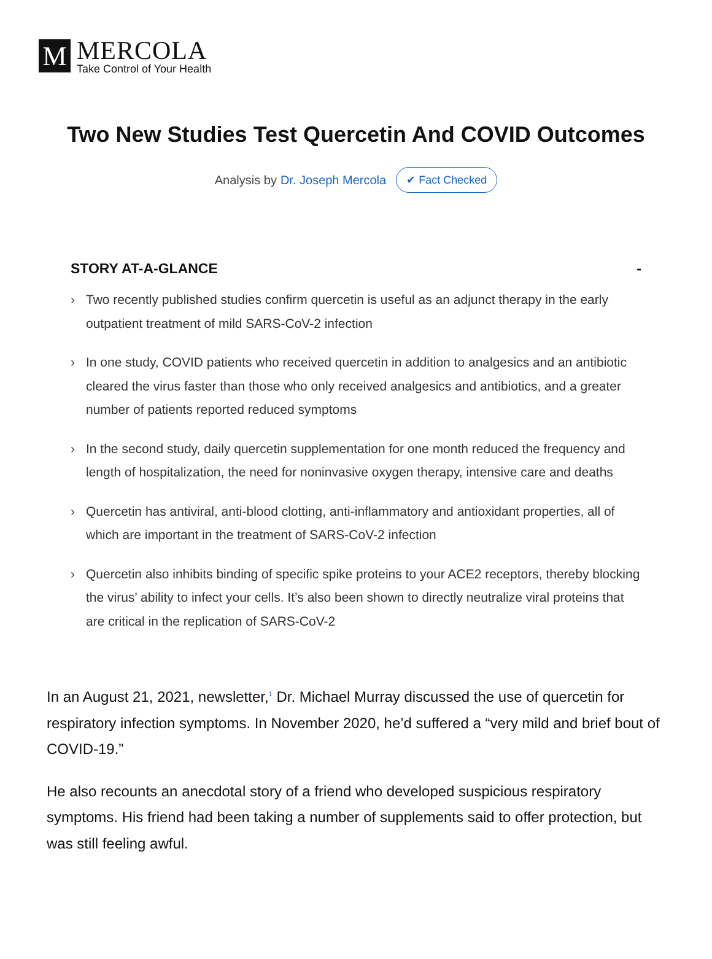M
MERCOLA
Take Control of Your Health
Two New Studies Test Quercetin And COVID Outcomes
Analysis by Dr. Joseph Mercola ✔ Fact Checked
STORY AT-A-GLANCE -
› Two recently published studies confirm quercetin is useful as an adjunct therapy in the early outpatient treatment of mild SARS-CoV-2 infection
› In one study, COVID patients who received quercetin in addition to analgesics and an antibiotic cleared the virus faster than those who only received analgesics and antibiotics, and a greater number of patients reported reduced symptoms
› In the second study, daily quercetin supplementation for one month reduced the frequency and length of hospitalization, the need for noninvasive oxygen therapy, intensive care and deaths
› Quercetin has antiviral, anti-blood clotting, anti-inflammatory and antioxidant properties, all of which are important in the treatment of SARS-CoV-2 infection
› Quercetin also inhibits binding of specific spike proteins to your ACE2 receptors, thereby blocking the virus’ ability to infect your cells. It’s also been shown to directly neutralize viral proteins that are critical in the replication of SARS-CoV-2
In an August 21, 2021, newsletter,<sup>1</sup> Dr. Michael Murray discussed the use of quercetin for respiratory infection symptoms. In November 2020, he’d suffered a “very mild and brief bout of COVID-19.”
He also recounts an anecdotal story of a friend who developed suspicious respiratory symptoms. His friend had been taking a number of supplements said to offer protection, but was still feeling awful.